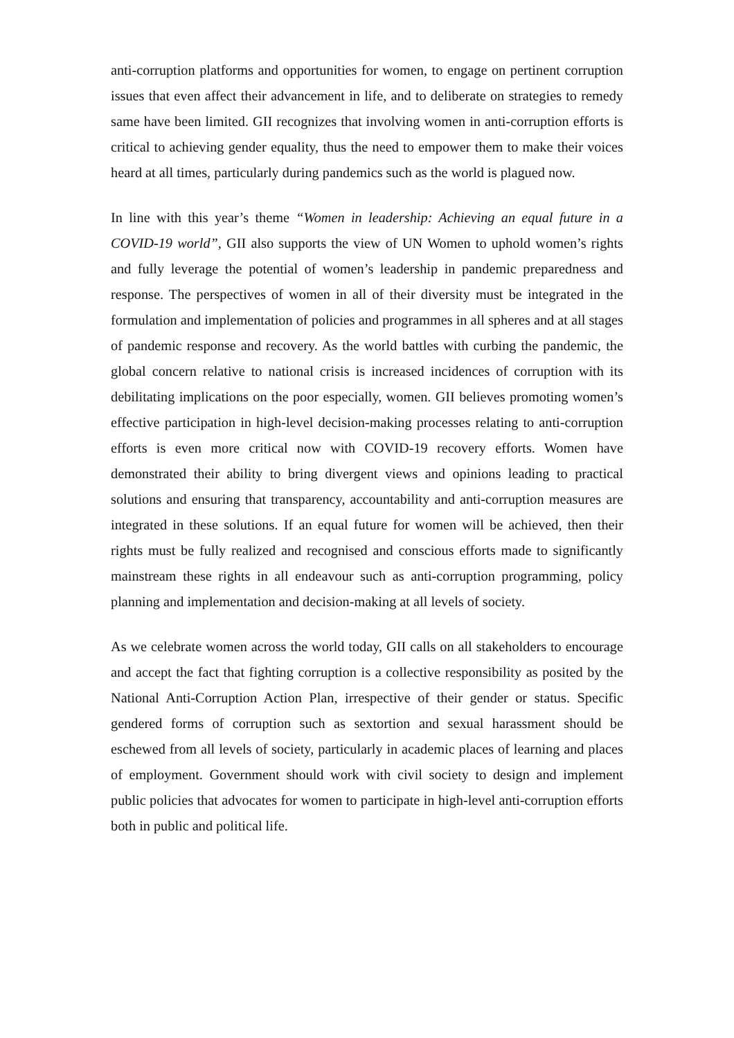anti-corruption platforms and opportunities for women, to engage on pertinent corruption issues that even affect their advancement in life, and to deliberate on strategies to remedy same have been limited. GII recognizes that involving women in anti-corruption efforts is critical to achieving gender equality, thus the need to empower them to make their voices heard at all times, particularly during pandemics such as the world is plagued now.
In line with this year’s theme “Women in leadership: Achieving an equal future in a COVID-19 world”, GII also supports the view of UN Women to uphold women’s rights and fully leverage the potential of women’s leadership in pandemic preparedness and response. The perspectives of women in all of their diversity must be integrated in the formulation and implementation of policies and programmes in all spheres and at all stages of pandemic response and recovery. As the world battles with curbing the pandemic, the global concern relative to national crisis is increased incidences of corruption with its debilitating implications on the poor especially, women. GII believes promoting women’s effective participation in high-level decision-making processes relating to anti-corruption efforts is even more critical now with COVID-19 recovery efforts. Women have demonstrated their ability to bring divergent views and opinions leading to practical solutions and ensuring that transparency, accountability and anti-corruption measures are integrated in these solutions. If an equal future for women will be achieved, then their rights must be fully realized and recognised and conscious efforts made to significantly mainstream these rights in all endeavour such as anti-corruption programming, policy planning and implementation and decision-making at all levels of society.
As we celebrate women across the world today, GII calls on all stakeholders to encourage and accept the fact that fighting corruption is a collective responsibility as posited by the National Anti-Corruption Action Plan, irrespective of their gender or status. Specific gendered forms of corruption such as sextortion and sexual harassment should be eschewed from all levels of society, particularly in academic places of learning and places of employment. Government should work with civil society to design and implement public policies that advocates for women to participate in high-level anti-corruption efforts both in public and political life.